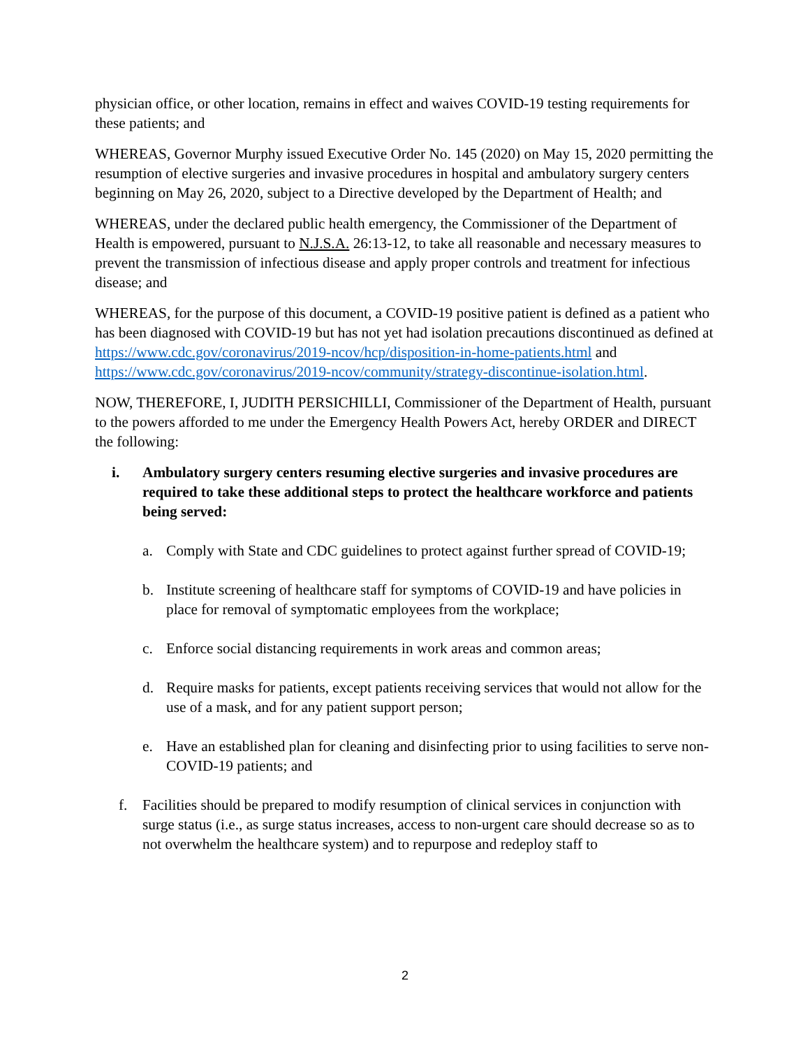physician office, or other location, remains in effect and waives COVID-19 testing requirements for these patients; and
WHEREAS, Governor Murphy issued Executive Order No. 145 (2020) on May 15, 2020 permitting the resumption of elective surgeries and invasive procedures in hospital and ambulatory surgery centers beginning on May 26, 2020, subject to a Directive developed by the Department of Health; and
WHEREAS, under the declared public health emergency, the Commissioner of the Department of Health is empowered, pursuant to N.J.S.A. 26:13-12, to take all reasonable and necessary measures to prevent the transmission of infectious disease and apply proper controls and treatment for infectious disease; and
WHEREAS, for the purpose of this document, a COVID-19 positive patient is defined as a patient who has been diagnosed with COVID-19 but has not yet had isolation precautions discontinued as defined at https://www.cdc.gov/coronavirus/2019-ncov/hcp/disposition-in-home-patients.html and https://www.cdc.gov/coronavirus/2019-ncov/community/strategy-discontinue-isolation.html.
NOW, THEREFORE, I, JUDITH PERSICHILLI, Commissioner of the Department of Health, pursuant to the powers afforded to me under the Emergency Health Powers Act, hereby ORDER and DIRECT the following:
i. Ambulatory surgery centers resuming elective surgeries and invasive procedures are required to take these additional steps to protect the healthcare workforce and patients being served:
a. Comply with State and CDC guidelines to protect against further spread of COVID-19;
b. Institute screening of healthcare staff for symptoms of COVID-19 and have policies in place for removal of symptomatic employees from the workplace;
c. Enforce social distancing requirements in work areas and common areas;
d. Require masks for patients, except patients receiving services that would not allow for the use of a mask, and for any patient support person;
e. Have an established plan for cleaning and disinfecting prior to using facilities to serve non-COVID-19 patients; and
f. Facilities should be prepared to modify resumption of clinical services in conjunction with surge status (i.e., as surge status increases, access to non-urgent care should decrease so as to not overwhelm the healthcare system) and to repurpose and redeploy staff to
2